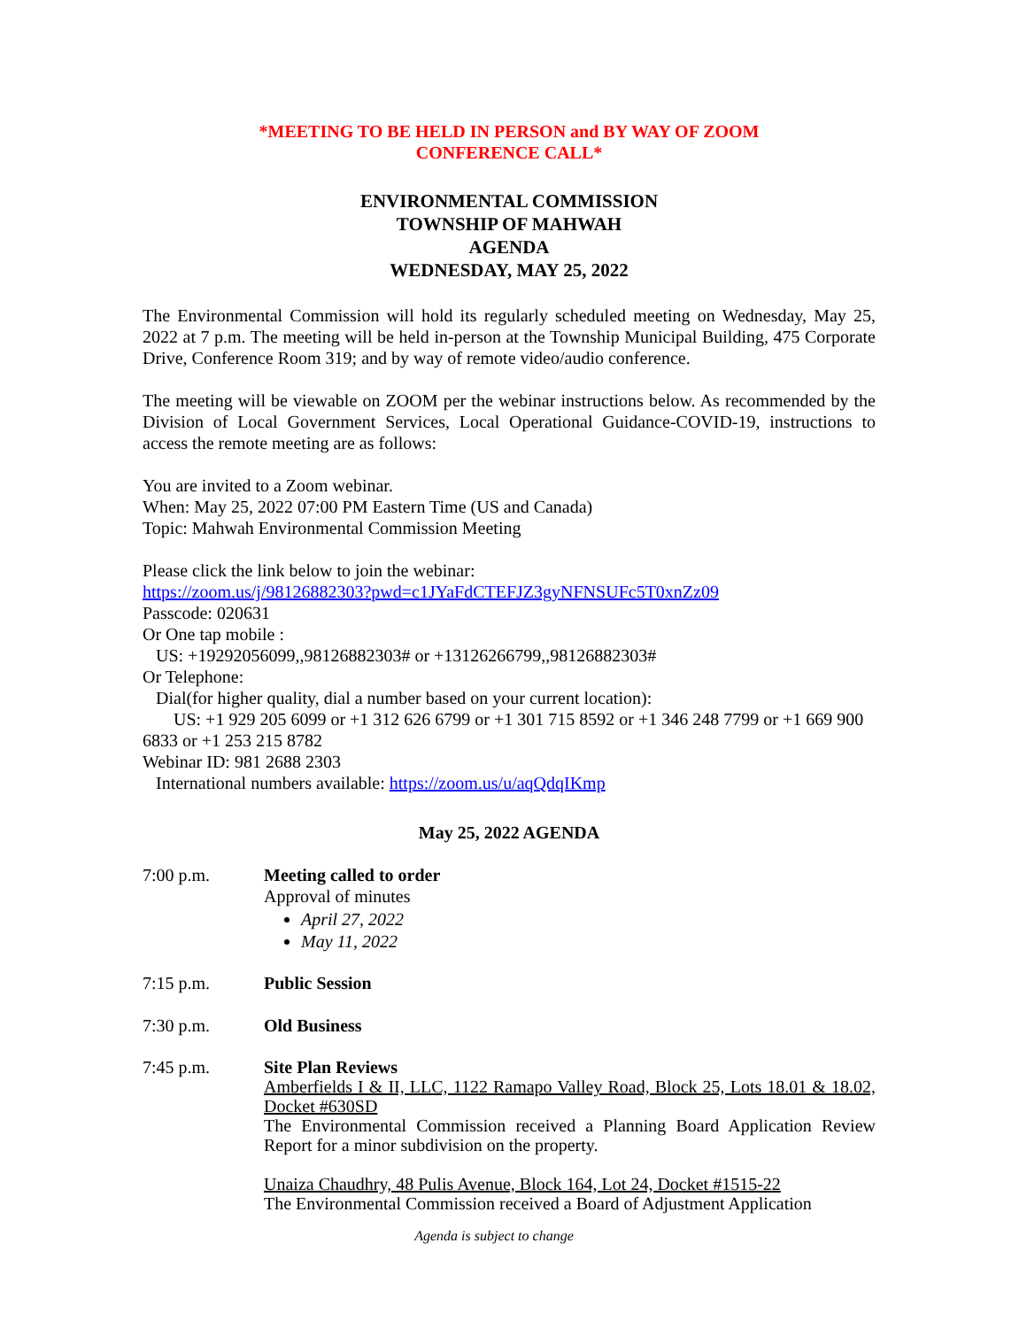*MEETING TO BE HELD IN PERSON and BY WAY OF ZOOM
CONFERENCE CALL*
ENVIRONMENTAL COMMISSION
TOWNSHIP OF MAHWAH
AGENDA
WEDNESDAY, MAY 25, 2022
The Environmental Commission will hold its regularly scheduled meeting on Wednesday, May 25, 2022 at 7 p.m. The meeting will be held in-person at the Township Municipal Building, 475 Corporate Drive, Conference Room 319; and by way of remote video/audio conference.
The meeting will be viewable on ZOOM per the webinar instructions below. As recommended by the Division of Local Government Services, Local Operational Guidance-COVID-19, instructions to access the remote meeting are as follows:
You are invited to a Zoom webinar.
When: May 25, 2022 07:00 PM Eastern Time (US and Canada)
Topic: Mahwah Environmental Commission Meeting
Please click the link below to join the webinar:
https://zoom.us/j/98126882303?pwd=c1JYaFdCTEFJZ3gyNFNSUFc5T0xnZz09
Passcode: 020631
Or One tap mobile :
US: +19292056099,,98126882303# or +13126266799,,98126882303#
Or Telephone:
Dial(for higher quality, dial a number based on your current location):
US: +1 929 205 6099 or +1 312 626 6799 or +1 301 715 8592 or +1 346 248 7799 or +1 669 900 6833 or +1 253 215 8782
Webinar ID: 981 2688 2303
International numbers available: https://zoom.us/u/aqQdqIKmp
May 25, 2022 AGENDA
7:00 p.m. Meeting called to order
Approval of minutes
April 27, 2022
May 11, 2022
7:15 p.m. Public Session
7:30 p.m. Old Business
7:45 p.m. Site Plan Reviews
Amberfields I & II, LLC, 1122 Ramapo Valley Road, Block 25, Lots 18.01 & 18.02, Docket #630SD
The Environmental Commission received a Planning Board Application Review Report for a minor subdivision on the property.
Unaiza Chaudhry, 48 Pulis Avenue, Block 164, Lot 24, Docket #1515-22
The Environmental Commission received a Board of Adjustment Application
Agenda is subject to change